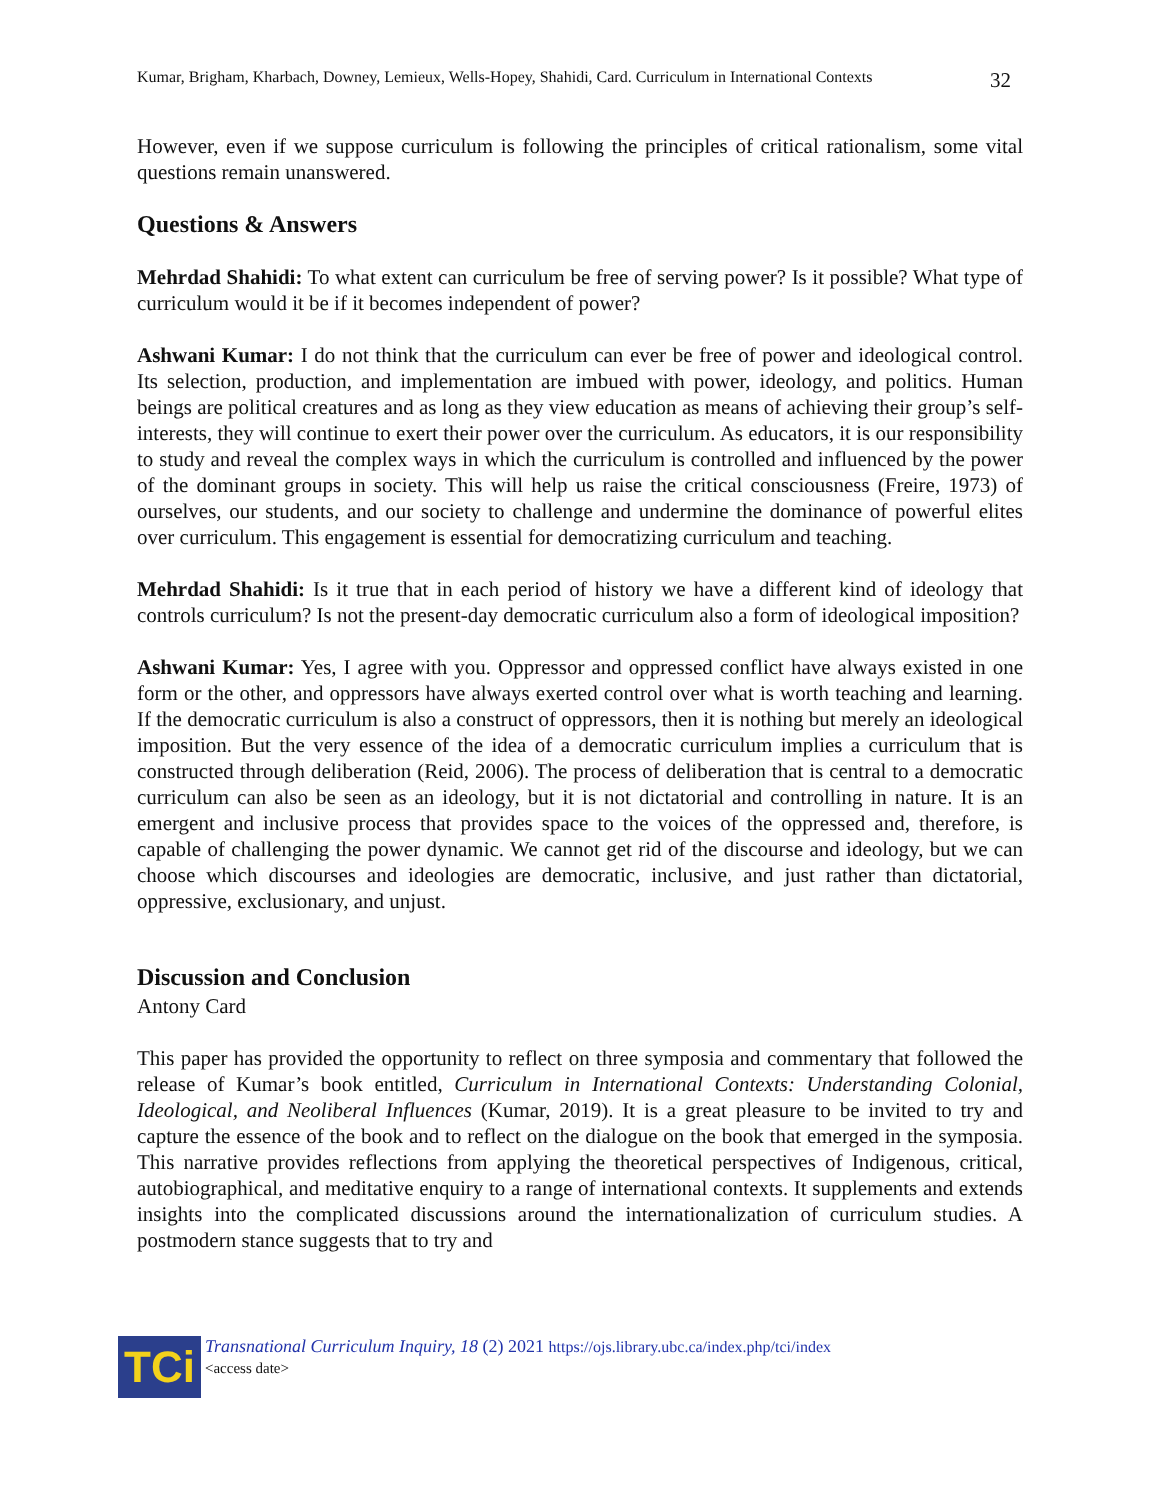Kumar, Brigham, Kharbach, Downey, Lemieux, Wells-Hopey, Shahidi, Card. Curriculum in International Contexts 32
However, even if we suppose curriculum is following the principles of critical rationalism, some vital questions remain unanswered.
Questions & Answers
Mehrdad Shahidi: To what extent can curriculum be free of serving power? Is it possible? What type of curriculum would it be if it becomes independent of power?
Ashwani Kumar: I do not think that the curriculum can ever be free of power and ideological control. Its selection, production, and implementation are imbued with power, ideology, and politics. Human beings are political creatures and as long as they view education as means of achieving their group’s self-interests, they will continue to exert their power over the curriculum. As educators, it is our responsibility to study and reveal the complex ways in which the curriculum is controlled and influenced by the power of the dominant groups in society. This will help us raise the critical consciousness (Freire, 1973) of ourselves, our students, and our society to challenge and undermine the dominance of powerful elites over curriculum. This engagement is essential for democratizing curriculum and teaching.
Mehrdad Shahidi: Is it true that in each period of history we have a different kind of ideology that controls curriculum? Is not the present-day democratic curriculum also a form of ideological imposition?
Ashwani Kumar: Yes, I agree with you. Oppressor and oppressed conflict have always existed in one form or the other, and oppressors have always exerted control over what is worth teaching and learning. If the democratic curriculum is also a construct of oppressors, then it is nothing but merely an ideological imposition. But the very essence of the idea of a democratic curriculum implies a curriculum that is constructed through deliberation (Reid, 2006). The process of deliberation that is central to a democratic curriculum can also be seen as an ideology, but it is not dictatorial and controlling in nature. It is an emergent and inclusive process that provides space to the voices of the oppressed and, therefore, is capable of challenging the power dynamic. We cannot get rid of the discourse and ideology, but we can choose which discourses and ideologies are democratic, inclusive, and just rather than dictatorial, oppressive, exclusionary, and unjust.
Discussion and Conclusion
Antony Card
This paper has provided the opportunity to reflect on three symposia and commentary that followed the release of Kumar’s book entitled, Curriculum in International Contexts: Understanding Colonial, Ideological, and Neoliberal Influences (Kumar, 2019). It is a great pleasure to be invited to try and capture the essence of the book and to reflect on the dialogue on the book that emerged in the symposia. This narrative provides reflections from applying the theoretical perspectives of Indigenous, critical, autobiographical, and meditative enquiry to a range of international contexts. It supplements and extends insights into the complicated discussions around the internationalization of curriculum studies. A postmodern stance suggests that to try and
TCi
Transnational Curriculum Inquiry, 18 (2) 2021 https://ojs.library.ubc.ca/index.php/tci/index
<access date>